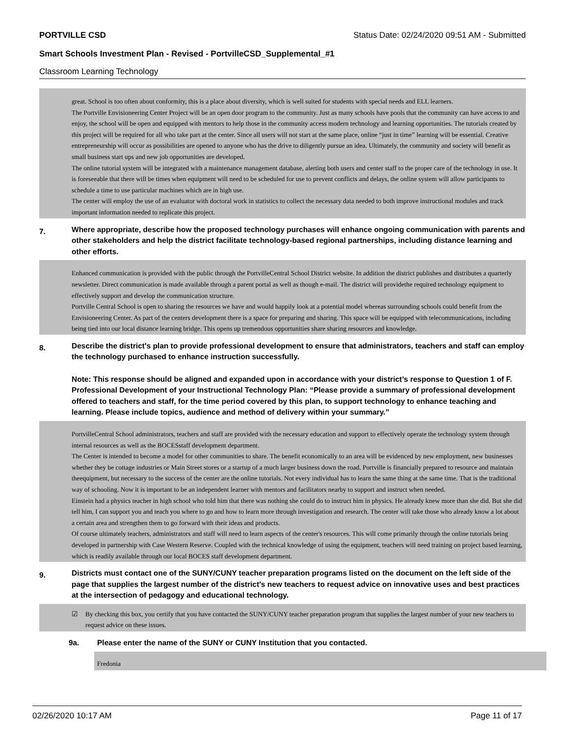PORTVILLE CSD Status Date: 02/24/2020 09:51 AM - Submitted
Smart Schools Investment Plan - Revised - PortvilleCSD_Supplemental_#1
Classroom Learning Technology
great. School is too often about conformity, this is a place about diversity, which is well suited for students with special needs and ELL learners.
The Portville Envisioneering Center Project will be an open door program to the community. Just as many schools have pools that the community can have access to and enjoy, the school will be open and equipped with mentors to help those in the community access modern technology and learning opportunities. The tutorials created by this project will be required for all who take part at the center. Since all users will not start at the same place, online “just in time” learning will be essential. Creative entrepreneurship will occur as possibilities are opened to anyone who has the drive to diligently pursue an idea. Ultimately, the community and society will benefit as small business start ups and new job opportunities are developed.
The online tutorial system will be integrated with a maintenance management database, alerting both users and center staff to the proper care of the technology in use. It is foreseeable that there will be times when equipment will need to be scheduled for use to prevent conflicts and delays, the online system will allow participants to schedule a time to use particular machines which are in high use.
The center will employ the use of an evaluator with doctoral work in statistics to collect the necessary data needed to both improve instructional modules and track important information needed to replicate this project.
7. Where appropriate, describe how the proposed technology purchases will enhance ongoing communication with parents and other stakeholders and help the district facilitate technology-based regional partnerships, including distance learning and other efforts.
Enhanced communication is provided with the public through the PortvilleCentral School District website. In addition the district publishes and distributes a quarterly newsletter. Direct communication is made available through a parent portal as well as though e-mail. The district will providethe required technology equipment to effectively support and develop the communication structure.
Portville Central School is open to sharing the resources we have and would happily look at a potential model whereas surrounding schools could benefit from the Envisioneering Center. As part of the centers development there is a space for preparing and sharing. This space will be equipped with telecommunications, including being tied into our local distance learning bridge. This opens up tremendous opportunities share sharing resources and knowledge.
8. Describe the district's plan to provide professional development to ensure that administrators, teachers and staff can employ the technology purchased to enhance instruction successfully.
Note: This response should be aligned and expanded upon in accordance with your district’s response to Question 1 of F. Professional Development of your Instructional Technology Plan: “Please provide a summary of professional development offered to teachers and staff, for the time period covered by this plan, to support technology to enhance teaching and learning. Please include topics, audience and method of delivery within your summary.”
PortvilleCentral School administrators, teachers and staff are provided with the necessary education and support to effectively operate the technology system through internal resources as well as the BOCESstaff development department.
The Center is intended to become a model for other communities to share. The benefit economically to an area will be evidenced by new employment, new businesses whether they be cottage industries or Main Street stores or a startup of a much larger business down the road. Portville is financially prepared to resource and maintain theequipment, but necessary to the success of the center are the online tutorials. Not every individual has to learn the same thing at the same time. That is the traditional way of schooling. Now it is important to be an independent learner with mentors and facilitators nearby to support and instruct when needed.
Einstein had a physics teacher in high school who told him that there was nothing she could do to instruct him in physics. He already knew more than she did. But she did tell him, I can support you and teach you where to go and how to learn more through investigation and research. The center will take those who already know a lot about a certain area and strengthen them to go forward with their ideas and products.
Of course ultimately teachers, administrators and staff will need to learn aspects of the center's resources. This will come primarily through the online tutorials being developed in partnership with Case Western Reserve. Coupled with the technical knowledge of using the equipment, teachers will need training on project based learning, which is readily available through our local BOCES staff development department.
9. Districts must contact one of the SUNY/CUNY teacher preparation programs listed on the document on the left side of the page that supplies the largest number of the district's new teachers to request advice on innovative uses and best practices at the intersection of pedagogy and educational technology.
☑ By checking this box, you certify that you have contacted the SUNY/CUNY teacher preparation program that supplies the largest number of your new teachers to request advice on these issues.
9a. Please enter the name of the SUNY or CUNY Institution that you contacted.
Fredonia
02/26/2020 10:17 AM Page 11 of 17